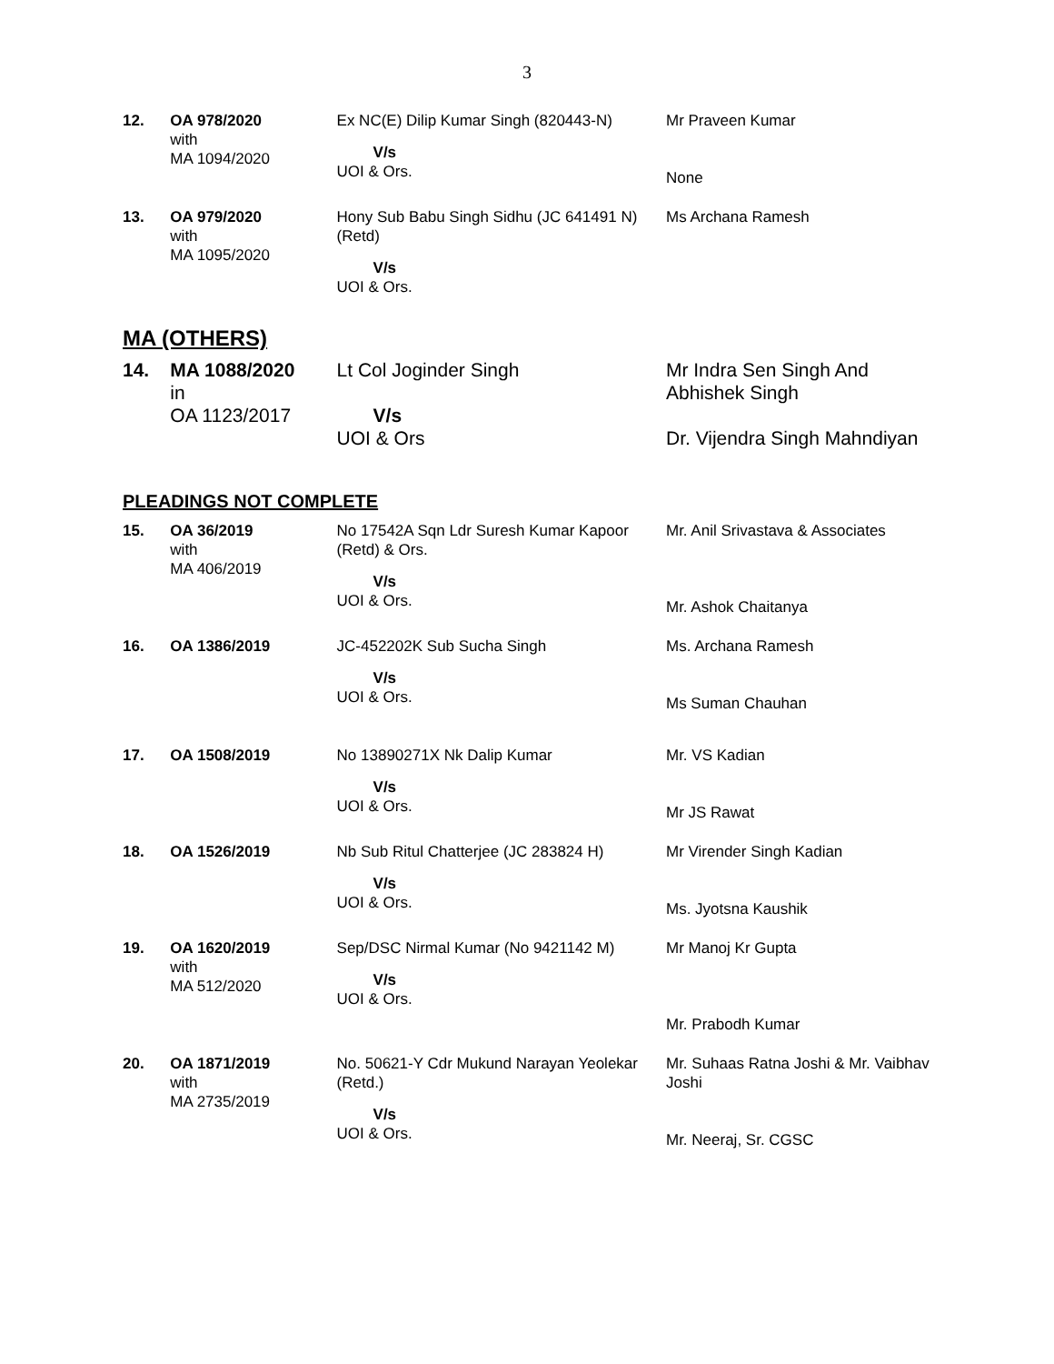3
| 12. | OA 978/2020 with MA 1094/2020 | Ex NC(E) Dilip Kumar Singh (820443-N) V/s UOI & Ors. | Mr Praveen Kumar None |
| 13. | OA 979/2020 with MA 1095/2020 | Hony Sub Babu Singh Sidhu (JC 641491 N)(Retd) V/s UOI & Ors. | Ms Archana Ramesh |
MA (OTHERS)
| 14. | MA 1088/2020 in OA 1123/2017 | Lt Col Joginder Singh V/s UOI & Ors | Mr Indra Sen Singh And Abhishek Singh Dr. Vijendra Singh Mahndiyan |
PLEADINGS NOT COMPLETE
| 15. | OA 36/2019 with MA 406/2019 | No 17542A Sqn Ldr Suresh Kumar Kapoor (Retd) & Ors. V/s UOI & Ors. | Mr. Anil Srivastava & Associates Mr. Ashok Chaitanya |
| 16. | OA 1386/2019 | JC-452202K Sub Sucha Singh V/s UOI & Ors. | Ms. Archana Ramesh Ms Suman Chauhan |
| 17. | OA 1508/2019 | No 13890271X Nk Dalip Kumar V/s UOI & Ors. | Mr. VS Kadian Mr JS Rawat |
| 18. | OA 1526/2019 | Nb Sub Ritul Chatterjee (JC 283824 H) V/s UOI & Ors. | Mr Virender Singh Kadian Ms. Jyotsna Kaushik |
| 19. | OA 1620/2019 with MA 512/2020 | Sep/DSC Nirmal Kumar (No 9421142 M) V/s UOI & Ors. | Mr Manoj Kr Gupta Mr. Prabodh Kumar |
| 20. | OA 1871/2019 with MA 2735/2019 | No. 50621-Y Cdr Mukund Narayan Yeolekar (Retd.) V/s UOI & Ors. | Mr. Suhaas Ratna Joshi & Mr. Vaibhav Joshi Mr. Neeraj, Sr. CGSC |